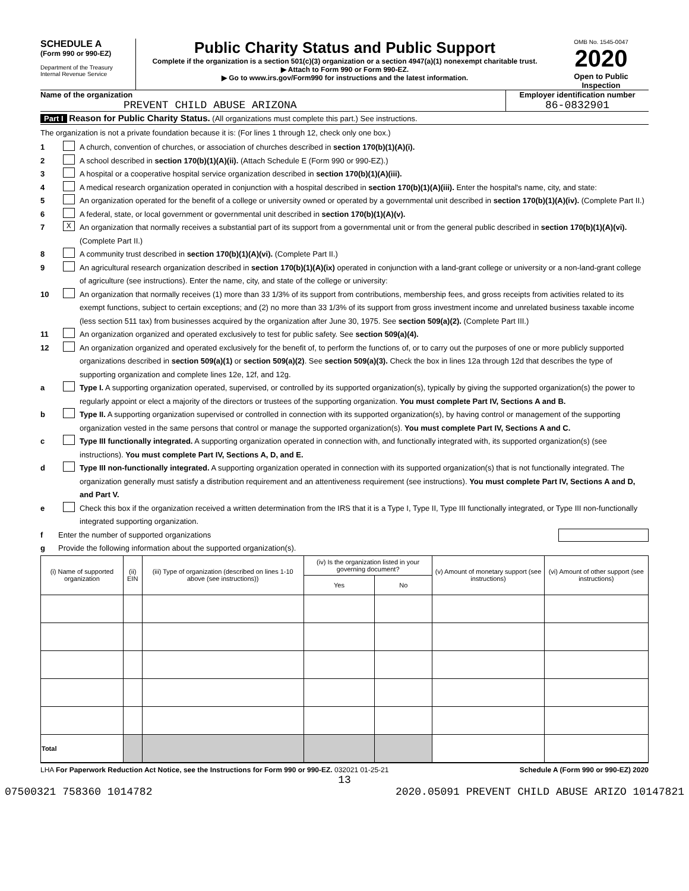SCHEDULE A
(Form 990 or 990-EZ)
Department of the Treasury
Internal Revenue Service
Public Charity Status and Public Support
Complete if the organization is a section 501(c)(3) organization or a section 4947(a)(1) nonexempt charitable trust.
▶ Attach to Form 990 or Form 990-EZ.
▶ Go to www.irs.gov/Form990 for instructions and the latest information.
OMB No. 1545-0047
2020
Open to Public Inspection
Name of the organization
PREVENT CHILD ABUSE ARIZONA
Employer identification number
86-0832901
Part I Reason for Public Charity Status. (All organizations must complete this part.) See instructions.
The organization is not a private foundation because it is: (For lines 1 through 12, check only one box.)
1 A church, convention of churches, or association of churches described in section 170(b)(1)(A)(i).
2 A school described in section 170(b)(1)(A)(ii). (Attach Schedule E (Form 990 or 990-EZ).)
3 A hospital or a cooperative hospital service organization described in section 170(b)(1)(A)(iii).
4 A medical research organization operated in conjunction with a hospital described in section 170(b)(1)(A)(iii). Enter the hospital's name, city, and state:
5 An organization operated for the benefit of a college or university owned or operated by a governmental unit described in section 170(b)(1)(A)(iv). (Complete Part II.)
6 A federal, state, or local government or governmental unit described in section 170(b)(1)(A)(v).
7 X An organization that normally receives a substantial part of its support from a governmental unit or from the general public described in section 170(b)(1)(A)(vi). (Complete Part II.)
8 A community trust described in section 170(b)(1)(A)(vi). (Complete Part II.)
9 An agricultural research organization described in section 170(b)(1)(A)(ix) operated in conjunction with a land-grant college or university or a non-land-grant college of agriculture (see instructions). Enter the name, city, and state of the college or university:
10 An organization that normally receives (1) more than 33 1/3% of its support from contributions, membership fees, and gross receipts from activities related to its exempt functions, subject to certain exceptions; and (2) no more than 33 1/3% of its support from gross investment income and unrelated business taxable income (less section 511 tax) from businesses acquired by the organization after June 30, 1975. See section 509(a)(2). (Complete Part III.)
11 An organization organized and operated exclusively to test for public safety. See section 509(a)(4).
12 An organization organized and operated exclusively for the benefit of, to perform the functions of, or to carry out the purposes of one or more publicly supported organizations described in section 509(a)(1) or section 509(a)(2). See section 509(a)(3). Check the box in lines 12a through 12d that describes the type of supporting organization and complete lines 12e, 12f, and 12g.
a Type I. A supporting organization operated, supervised, or controlled by its supported organization(s), typically by giving the supported organization(s) the power to regularly appoint or elect a majority of the directors or trustees of the supporting organization. You must complete Part IV, Sections A and B.
b Type II. A supporting organization supervised or controlled in connection with its supported organization(s), by having control or management of the supporting organization vested in the same persons that control or manage the supported organization(s). You must complete Part IV, Sections A and C.
c Type III functionally integrated. A supporting organization operated in connection with, and functionally integrated with, its supported organization(s) (see instructions). You must complete Part IV, Sections A, D, and E.
d Type III non-functionally integrated. A supporting organization operated in connection with its supported organization(s) that is not functionally integrated. The organization generally must satisfy a distribution requirement and an attentiveness requirement (see instructions). You must complete Part IV, Sections A and D, and Part V.
e Check this box if the organization received a written determination from the IRS that it is a Type I, Type II, Type III functionally integrated, or Type III non-functionally integrated supporting organization.
f Enter the number of supported organizations
g Provide the following information about the supported organization(s).
| (i) Name of supported organization | (ii) EIN | (iii) Type of organization (described on lines 1-10 above (see instructions)) | (iv) Is the organization listed in your governing document? | | (v) Amount of monetary support (see instructions) | (vi) Amount of other support (see instructions) |
| --- | --- | --- | --- | --- | --- | --- |
| | | | Yes | No | | |
| Total | | | | | | |
LHA For Paperwork Reduction Act Notice, see the Instructions for Form 990 or 990-EZ. 032021 01-25-21 Schedule A (Form 990 or 990-EZ) 2020
13
07500321 758360 1014782 2020.05091 PREVENT CHILD ABUSE ARIZO 10147821